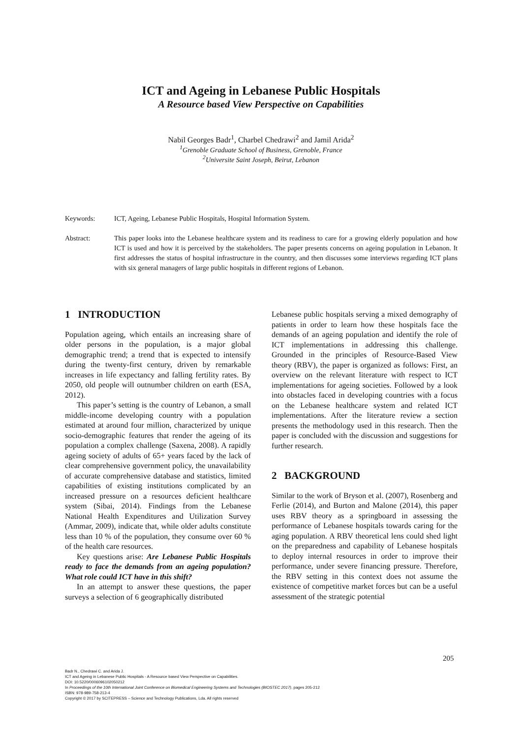ICT and Ageing in Lebanese Public Hospitals
A Resource based View Perspective on Capabilities
Nabil Georges Badr<sup>1</sup>, Charbel Chedrawi<sup>2</sup> and Jamil Arida<sup>2</sup>
<sup>1</sup> Grenoble Graduate School of Business, Grenoble, France
<sup>2</sup> Universite Saint Joseph, Beirut, Lebanon
Keywords: ICT, Ageing, Lebanese Public Hospitals, Hospital Information System.
Abstract: This paper looks into the Lebanese healthcare system and its readiness to care for a growing elderly population and how ICT is used and how it is perceived by the stakeholders. The paper presents concerns on ageing population in Lebanon. It first addresses the status of hospital infrastructure in the country, and then discusses some interviews regarding ICT plans with six general managers of large public hospitals in different regions of Lebanon.
1 INTRODUCTION
Population ageing, which entails an increasing share of older persons in the population, is a major global demographic trend; a trend that is expected to intensify during the twenty-first century, driven by remarkable increases in life expectancy and falling fertility rates. By 2050, old people will outnumber children on earth (ESA, 2012).
This paper’s setting is the country of Lebanon, a small middle-income developing country with a population estimated at around four million, characterized by unique socio-demographic features that render the ageing of its population a complex challenge (Saxena, 2008). A rapidly ageing society of adults of 65+ years faced by the lack of clear comprehensive government policy, the unavailability of accurate comprehensive database and statistics, limited capabilities of existing institutions complicated by an increased pressure on a resources deficient healthcare system (Sibai, 2014). Findings from the Lebanese National Health Expenditures and Utilization Survey (Ammar, 2009), indicate that, while older adults constitute less than 10 % of the population, they consume over 60 % of the health care resources.
Key questions arise: Are Lebanese Public Hospitals ready to face the demands from an ageing population? What role could ICT have in this shift?
In an attempt to answer these questions, the paper surveys a selection of 6 geographically distributed
Lebanese public hospitals serving a mixed demography of patients in order to learn how these hospitals face the demands of an ageing population and identify the role of ICT implementations in addressing this challenge. Grounded in the principles of Resource-Based View theory (RBV), the paper is organized as follows: First, an overview on the relevant literature with respect to ICT implementations for ageing societies. Followed by a look into obstacles faced in developing countries with a focus on the Lebanese healthcare system and related ICT implementations. After the literature review a section presents the methodology used in this research. Then the paper is concluded with the discussion and suggestions for further research.
2 BACKGROUND
Similar to the work of Bryson et al. (2007), Rosenberg and Ferlie (2014), and Burton and Malone (2014), this paper uses RBV theory as a springboard in assessing the performance of Lebanese hospitals towards caring for the aging population. A RBV theoretical lens could shed light on the preparedness and capability of Lebanese hospitals to deploy internal resources in order to improve their performance, under severe financing pressure. Therefore, the RBV setting in this context does not assume the existence of competitive market forces but can be a useful assessment of the strategic potential
205
Badr N., Chedrawi C. and Arida J.
ICT and Ageing in Lebanese Public Hospitals - A Resource based View Perspective on Capabilities.
DOI: 10.5220/0006096102050212
In Proceedings of the 10th International Joint Conference on Biomedical Engineering Systems and Technologies (BIOSTEC 2017), pages 205-212
ISBN: 978-989-758-213-4
Copyright © 2017 by SCITEPRESS – Science and Technology Publications, Lda. All rights reserved